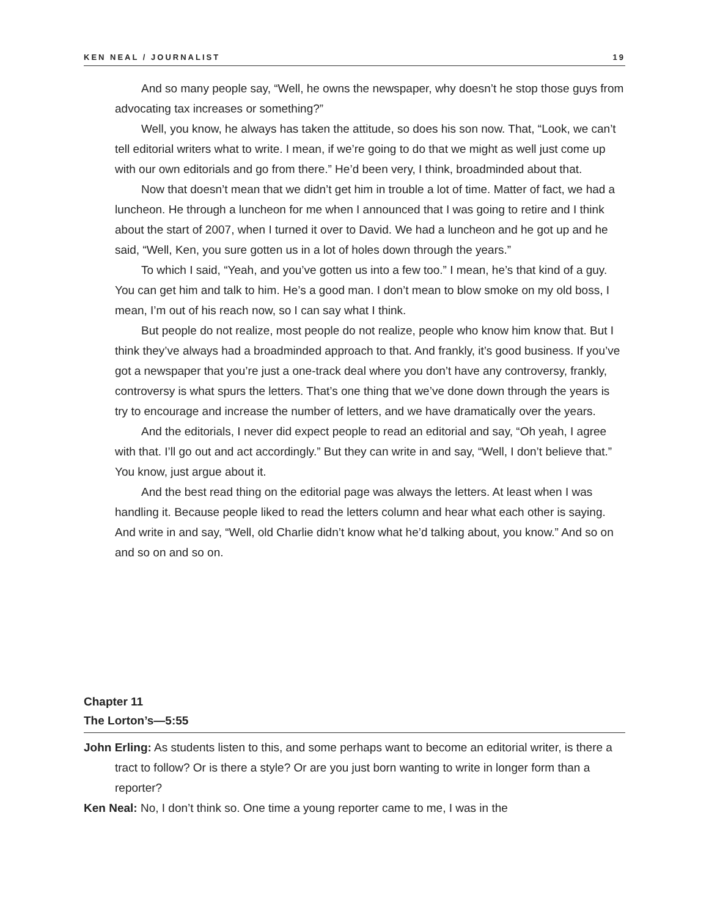KEN NEAL / JOURNALIST 19
And so many people say, “Well, he owns the newspaper, why doesn’t he stop those guys from advocating tax increases or something?”
Well, you know, he always has taken the attitude, so does his son now. That, “Look, we can’t tell editorial writers what to write. I mean, if we’re going to do that we might as well just come up with our own editorials and go from there.” He’d been very, I think, broadminded about that.
Now that doesn’t mean that we didn’t get him in trouble a lot of time. Matter of fact, we had a luncheon. He through a luncheon for me when I announced that I was going to retire and I think about the start of 2007, when I turned it over to David. We had a luncheon and he got up and he said, “Well, Ken, you sure gotten us in a lot of holes down through the years.”
To which I said, “Yeah, and you’ve gotten us into a few too.” I mean, he’s that kind of a guy. You can get him and talk to him. He’s a good man. I don’t mean to blow smoke on my old boss, I mean, I’m out of his reach now, so I can say what I think.
But people do not realize, most people do not realize, people who know him know that. But I think they’ve always had a broadminded approach to that. And frankly, it’s good business. If you’ve got a newspaper that you’re just a one-track deal where you don’t have any controversy, frankly, controversy is what spurs the letters. That’s one thing that we’ve done down through the years is try to encourage and increase the number of letters, and we have dramatically over the years.
And the editorials, I never did expect people to read an editorial and say, “Oh yeah, I agree with that. I’ll go out and act accordingly.” But they can write in and say, “Well, I don’t believe that.” You know, just argue about it.
And the best read thing on the editorial page was always the letters. At least when I was handling it. Because people liked to read the letters column and hear what each other is saying. And write in and say, “Well, old Charlie didn’t know what he’d talking about, you know.” And so on and so on and so on.
Chapter 11
The Lorton’s—5:55
John Erling: As students listen to this, and some perhaps want to become an editorial writer, is there a tract to follow? Or is there a style? Or are you just born wanting to write in longer form than a reporter?
Ken Neal: No, I don’t think so. One time a young reporter came to me, I was in the